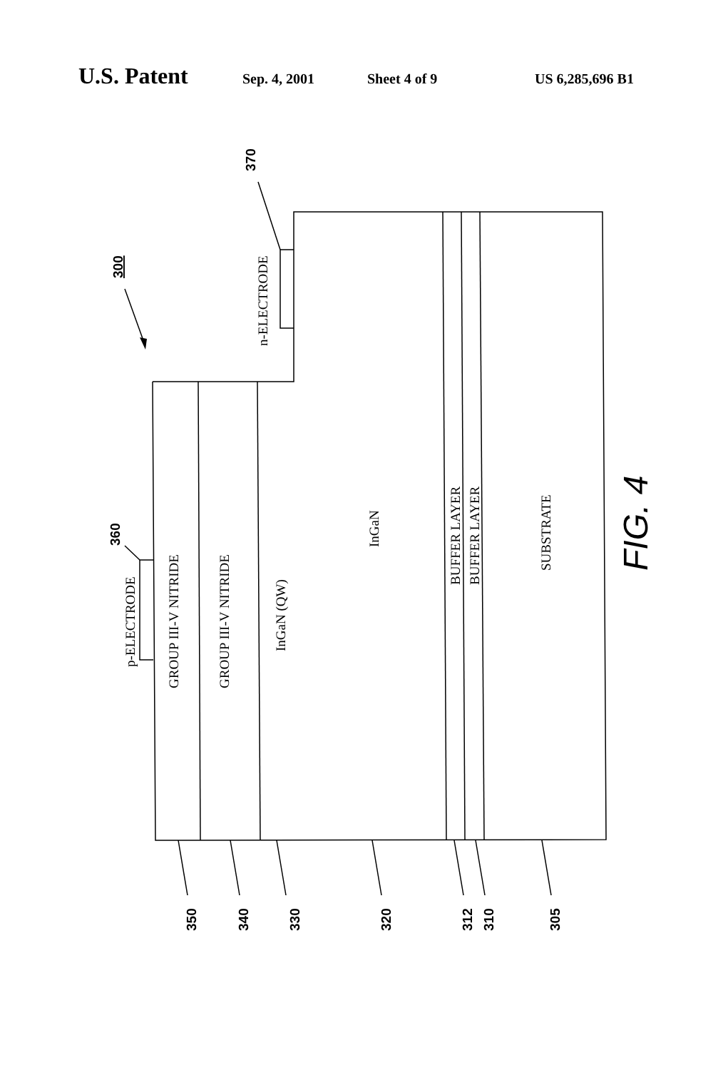U.S. Patent Sep. 4, 2001 Sheet 4 of 9 US 6,285,696 B1
GROUP III-V NITRIDE
GROUP III-V NITRIDE
InGaN (QW)
InGaN
BUFFER LAYER
BUFFER LAYER
SUBSTRATE
p-ELECTRODE
n-ELECTRODE
300
370
360
350
340
330
320
312
310
305
FIG. 4